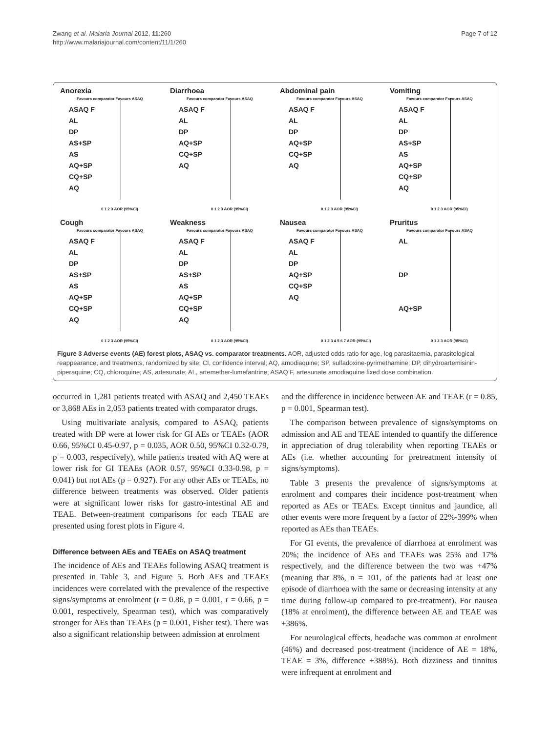Zwang et al. Malaria Journal 2012, 11:260
http://www.malariajournal.com/content/11/1/260
Page 7 of 12
Anorexia
Favours comparator Favours ASAQ
ASAQ F
AL
DP
AS+SP
AS
AQ+SP
CQ+SP
AQ
0 1 2 3 AOR (95%CI)
Diarrhoea
Favours comparator Favours ASAQ
ASAQ F
AL
DP
AQ+SP
CQ+SP
AQ
0 1 2 3 AOR (95%CI)
Abdominal pain
Favours comparator Favours ASAQ
ASAQ F
AL
DP
AQ+SP
CQ+SP
AQ
0 1 2 3 AOR (95%CI)
Vomiting
Favours comparator Favours ASAQ
ASAQ F
AL
DP
AS+SP
AS
AQ+SP
CQ+SP
AQ
0 1 2 3 AOR (95%CI)
Cough
Favours comparator Favours ASAQ
ASAQ F
AL
DP
AS+SP
AS
AQ+SP
CQ+SP
AQ
0 1 2 3 AOR (95%CI)
Weakness
Favours comparator Favours ASAQ
ASAQ F
AL
DP
AS+SP
AS
AQ+SP
CQ+SP
AQ
0 1 2 3 AOR (95%CI)
Nausea
Favours comparator Favours ASAQ
ASAQ F
AL
DP
AQ+SP
CQ+SP
AQ
0 1 2 3 4 5 6 7 AOR (95%CI)
Pruritus
Favours comparator Favours ASAQ
AL
DP
AQ+SP
0 1 2 3 AOR (95%CI)
Figure 3 Adverse events (AE) forest plots, ASAQ vs. comparator treatments. AOR, adjusted odds ratio for age, log parasitaemia, parasitological reappearance, and treatments, randomized by site; CI, confidence interval; AQ, amodiaquine; SP, sulfadoxine-pyrimethamine; DP, dihydroartemisinin-piperaquine; CQ, chloroquine; AS, artesunate; AL, artemether-lumefantrine; ASAQ F, artesunate amodiaquine fixed dose combination.
occurred in 1,281 patients treated with ASAQ and 2,450 TEAEs or 3,868 AEs in 2,053 patients treated with comparator drugs.
Using multivariate analysis, compared to ASAQ, patients treated with DP were at lower risk for GI AEs or TEAEs (AOR 0.66, 95%CI 0.45-0.97, p = 0.035, AOR 0.50, 95%CI 0.32-0.79, p = 0.003, respectively), while patients treated with AQ were at lower risk for GI TEAEs (AOR 0.57, 95%CI 0.33-0.98, p = 0.041) but not AEs (p = 0.927). For any other AEs or TEAEs, no difference between treatments was observed. Older patients were at significant lower risks for gastro-intestinal AE and TEAE. Between-treatment comparisons for each TEAE are presented using forest plots in Figure 4.
Difference between AEs and TEAEs on ASAQ treatment
The incidence of AEs and TEAEs following ASAQ treatment is presented in Table 3, and Figure 5. Both AEs and TEAEs incidences were correlated with the prevalence of the respective signs/symptoms at enrolment (r = 0.86, p = 0.001, r = 0.66, p = 0.001, respectively, Spearman test), which was comparatively stronger for AEs than TEAEs (p = 0.001, Fisher test). There was also a significant relationship between admission at enrolment
and the difference in incidence between AE and TEAE (r = 0.85, p = 0.001, Spearman test).
The comparison between prevalence of signs/symptoms on admission and AE and TEAE intended to quantify the difference in appreciation of drug tolerability when reporting TEAEs or AEs (i.e. whether accounting for pretreatment intensity of signs/symptoms).
Table 3 presents the prevalence of signs/symptoms at enrolment and compares their incidence post-treatment when reported as AEs or TEAEs. Except tinnitus and jaundice, all other events were more frequent by a factor of 22%-399% when reported as AEs than TEAEs.
For GI events, the prevalence of diarrhoea at enrolment was 20%; the incidence of AEs and TEAEs was 25% and 17% respectively, and the difference between the two was +47% (meaning that 8%, n = 101, of the patients had at least one episode of diarrhoea with the same or decreasing intensity at any time during follow-up compared to pre-treatment). For nausea (18% at enrolment), the difference between AE and TEAE was +386%.
For neurological effects, headache was common at enrolment (46%) and decreased post-treatment (incidence of AE = 18%, TEAE = 3%, difference +388%). Both dizziness and tinnitus were infrequent at enrolment and